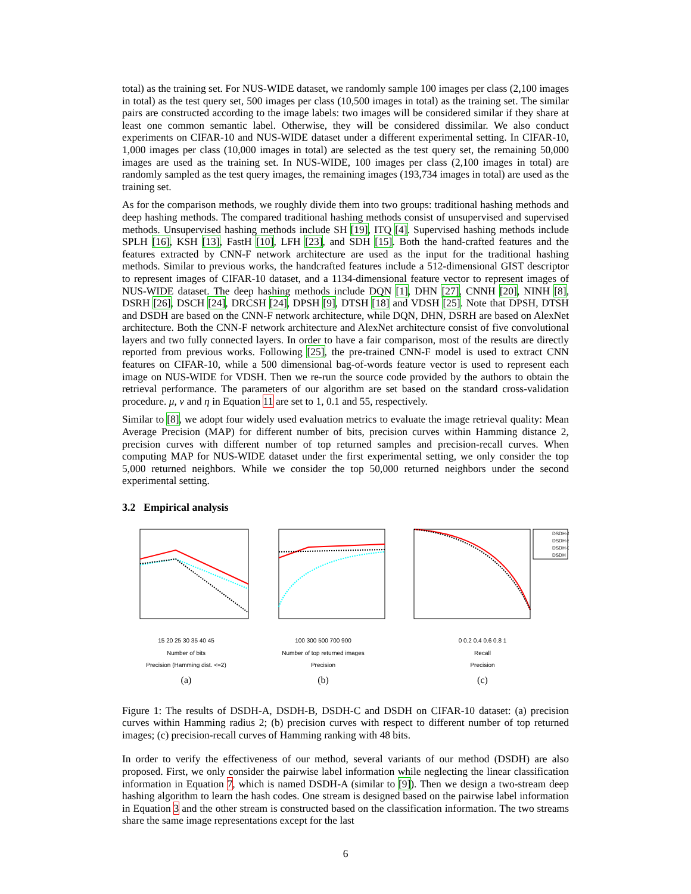total) as the training set. For NUS-WIDE dataset, we randomly sample 100 images per class (2,100 images in total) as the test query set, 500 images per class (10,500 images in total) as the training set. The similar pairs are constructed according to the image labels: two images will be considered similar if they share at least one common semantic label. Otherwise, they will be considered dissimilar. We also conduct experiments on CIFAR-10 and NUS-WIDE dataset under a different experimental setting. In CIFAR-10, 1,000 images per class (10,000 images in total) are selected as the test query set, the remaining 50,000 images are used as the training set. In NUS-WIDE, 100 images per class (2,100 images in total) are randomly sampled as the test query images, the remaining images (193,734 images in total) are used as the training set.
As for the comparison methods, we roughly divide them into two groups: traditional hashing methods and deep hashing methods. The compared traditional hashing methods consist of unsupervised and supervised methods. Unsupervised hashing methods include SH [19], ITQ [4]. Supervised hashing methods include SPLH [16], KSH [13], FastH [10], LFH [23], and SDH [15]. Both the hand-crafted features and the features extracted by CNN-F network architecture are used as the input for the traditional hashing methods. Similar to previous works, the handcrafted features include a 512-dimensional GIST descriptor to represent images of CIFAR-10 dataset, and a 1134-dimensional feature vector to represent images of NUS-WIDE dataset. The deep hashing methods include DQN [1], DHN [27], CNNH [20], NINH [8], DSRH [26], DSCH [24], DRCSH [24], DPSH [9], DTSH [18] and VDSH [25]. Note that DPSH, DTSH and DSDH are based on the CNN-F network architecture, while DQN, DHN, DSRH are based on AlexNet architecture. Both the CNN-F network architecture and AlexNet architecture consist of five convolutional layers and two fully connected layers. In order to have a fair comparison, most of the results are directly reported from previous works. Following [25], the pre-trained CNN-F model is used to extract CNN features on CIFAR-10, while a 500 dimensional bag-of-words feature vector is used to represent each image on NUS-WIDE for VDSH. Then we re-run the source code provided by the authors to obtain the retrieval performance. The parameters of our algorithm are set based on the standard cross-validation procedure. μ, ν and η in Equation 11 are set to 1, 0.1 and 55, respectively.
Similar to [8], we adopt four widely used evaluation metrics to evaluate the image retrieval quality: Mean Average Precision (MAP) for different number of bits, precision curves within Hamming distance 2, precision curves with different number of top returned samples and precision-recall curves. When computing MAP for NUS-WIDE dataset under the first experimental setting, we only consider the top 5,000 returned neighbors. While we consider the top 50,000 returned neighbors under the second experimental setting.
3.2 Empirical analysis
15 20 25 30 35 40 45
Number of bits
Precision (Hamming dist. <=2)
(a)
100 300 500 700 900
Number of top returned images
Precision
(b)
DSDH-A
DSDH-B
DSDH-C
DSDH
0 0.2 0.4 0.6 0.8 1
Recall
Precision
(c)
Figure 1: The results of DSDH-A, DSDH-B, DSDH-C and DSDH on CIFAR-10 dataset: (a) precision curves within Hamming radius 2; (b) precision curves with respect to different number of top returned images; (c) precision-recall curves of Hamming ranking with 48 bits.
In order to verify the effectiveness of our method, several variants of our method (DSDH) are also proposed. First, we only consider the pairwise label information while neglecting the linear classification information in Equation 7, which is named DSDH-A (similar to [9]). Then we design a two-stream deep hashing algorithm to learn the hash codes. One stream is designed based on the pairwise label information in Equation 3 and the other stream is constructed based on the classification information. The two streams share the same image representations except for the last
6